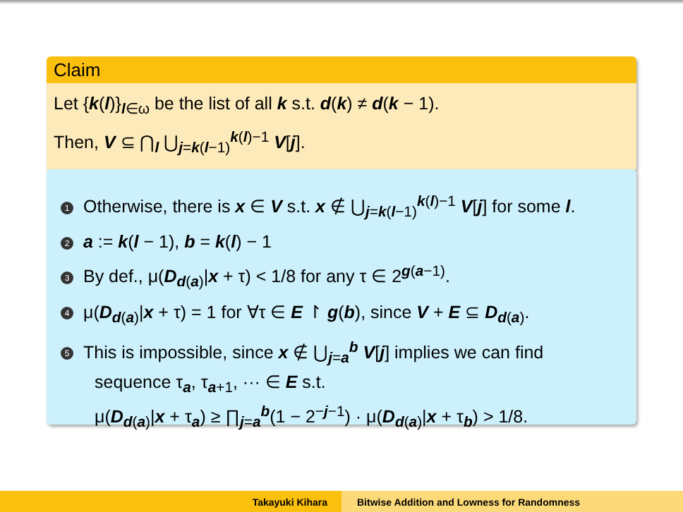Claim
Let {k(l)}<sub>l∈ω</sub> be the list of all k s.t. d(k) ≠ d(k − 1).
Then, V ⊆ ⋂<sub>l</sub> ⋃<sub>j=k(l−1)</sub><sup>k(l)−1</sup> V[j].
1 Otherwise, there is x ∈ V s.t. x ∉ ⋃<sub>j=k(l−1)</sub><sup>k(l)−1</sup> V[j] for some l.
2 a := k(l − 1), b = k(l) − 1
3 By def., μ(D<sub>d(a)</sub>|x + τ) < 1/8 for any τ ∈ 2<sup>g(a−1)</sup>.
4 μ(D<sub>d(a)</sub>|x + τ) = 1 for ∀τ ∈ E ↾ g(b), since V + E ⊆ D<sub>d(a)</sub>.
5 This is impossible, since x ∉ ⋃<sub>j=a</sub><sup>b</sup> V[j] implies we can find
sequence τ<sub>a</sub>, τ<sub>a+1</sub>, ··· ∈ E s.t.
μ(D<sub>d(a)</sub>|x + τ<sub>a</sub>) ≥ ∏<sub>j=a</sub><sup>b</sup>(1 − 2<sup>−j−1</sup>) · μ(D<sub>d(a)</sub>|x + τ<sub>b</sub>) > 1/8.
Takayuki Kihara Bitwise Addition and Lowness for Randomness